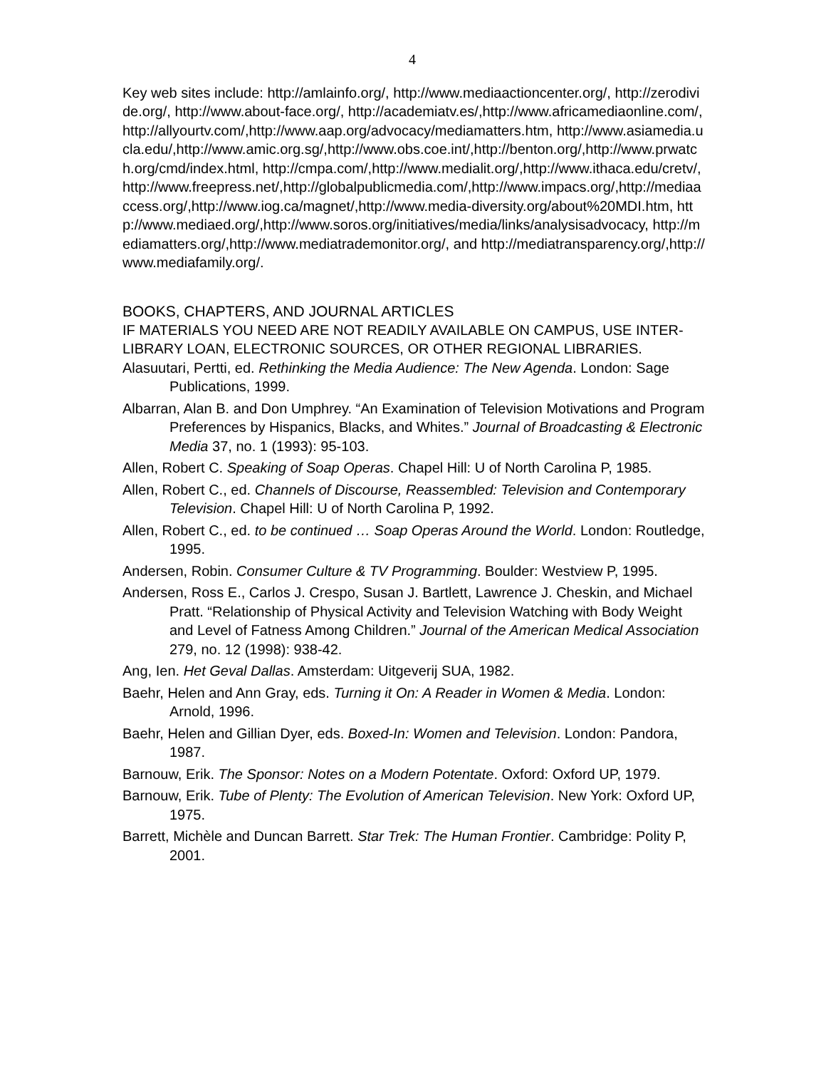4
Key web sites include: http://amlainfo.org/, http://www.mediaactioncenter.org/, http://zerodivide.org/, http://www.about-face.org/, http://academiatv.es/,http://www.africamediaonline.com/,http://allyourtv.com/,http://www.aap.org/advocacy/mediamatters.htm, http://www.asiamedia.ucla.edu/,http://www.amic.org.sg/,http://www.obs.coe.int/,http://benton.org/,http://www.prwatch.org/cmd/index.html, http://cmpa.com/,http://www.medialit.org/,http://www.ithaca.edu/cretv/,http://www.freepress.net/,http://globalpublicmedia.com/,http://www.impacs.org/,http://mediaaccess.org/,http://www.iog.ca/magnet/,http://www.media-diversity.org/about%20MDI.htm, http://www.mediaed.org/,http://www.soros.org/initiatives/media/links/analysisadvocacy, http://mediamatters.org/,http://www.mediatrademonitor.org/, and http://mediatransparency.org/,http://www.mediafamily.org/.
BOOKS, CHAPTERS, AND JOURNAL ARTICLES
IF MATERIALS YOU NEED ARE NOT READILY AVAILABLE ON CAMPUS, USE INTER-LIBRARY LOAN, ELECTRONIC SOURCES, OR OTHER REGIONAL LIBRARIES.
Alasuutari, Pertti, ed. Rethinking the Media Audience: The New Agenda. London: Sage Publications, 1999.
Albarran, Alan B. and Don Umphrey. “An Examination of Television Motivations and Program Preferences by Hispanics, Blacks, and Whites.” Journal of Broadcasting & Electronic Media 37, no. 1 (1993): 95-103.
Allen, Robert C. Speaking of Soap Operas. Chapel Hill: U of North Carolina P, 1985.
Allen, Robert C., ed. Channels of Discourse, Reassembled: Television and Contemporary Television. Chapel Hill: U of North Carolina P, 1992.
Allen, Robert C., ed. to be continued … Soap Operas Around the World. London: Routledge, 1995.
Andersen, Robin. Consumer Culture & TV Programming. Boulder: Westview P, 1995.
Andersen, Ross E., Carlos J. Crespo, Susan J. Bartlett, Lawrence J. Cheskin, and Michael Pratt. “Relationship of Physical Activity and Television Watching with Body Weight and Level of Fatness Among Children.” Journal of the American Medical Association 279, no. 12 (1998): 938-42.
Ang, Ien. Het Geval Dallas. Amsterdam: Uitgeverij SUA, 1982.
Baehr, Helen and Ann Gray, eds. Turning it On: A Reader in Women & Media. London: Arnold, 1996.
Baehr, Helen and Gillian Dyer, eds. Boxed-In: Women and Television. London: Pandora, 1987.
Barnouw, Erik. The Sponsor: Notes on a Modern Potentate. Oxford: Oxford UP, 1979.
Barnouw, Erik. Tube of Plenty: The Evolution of American Television. New York: Oxford UP, 1975.
Barrett, Michèle and Duncan Barrett. Star Trek: The Human Frontier. Cambridge: Polity P, 2001.